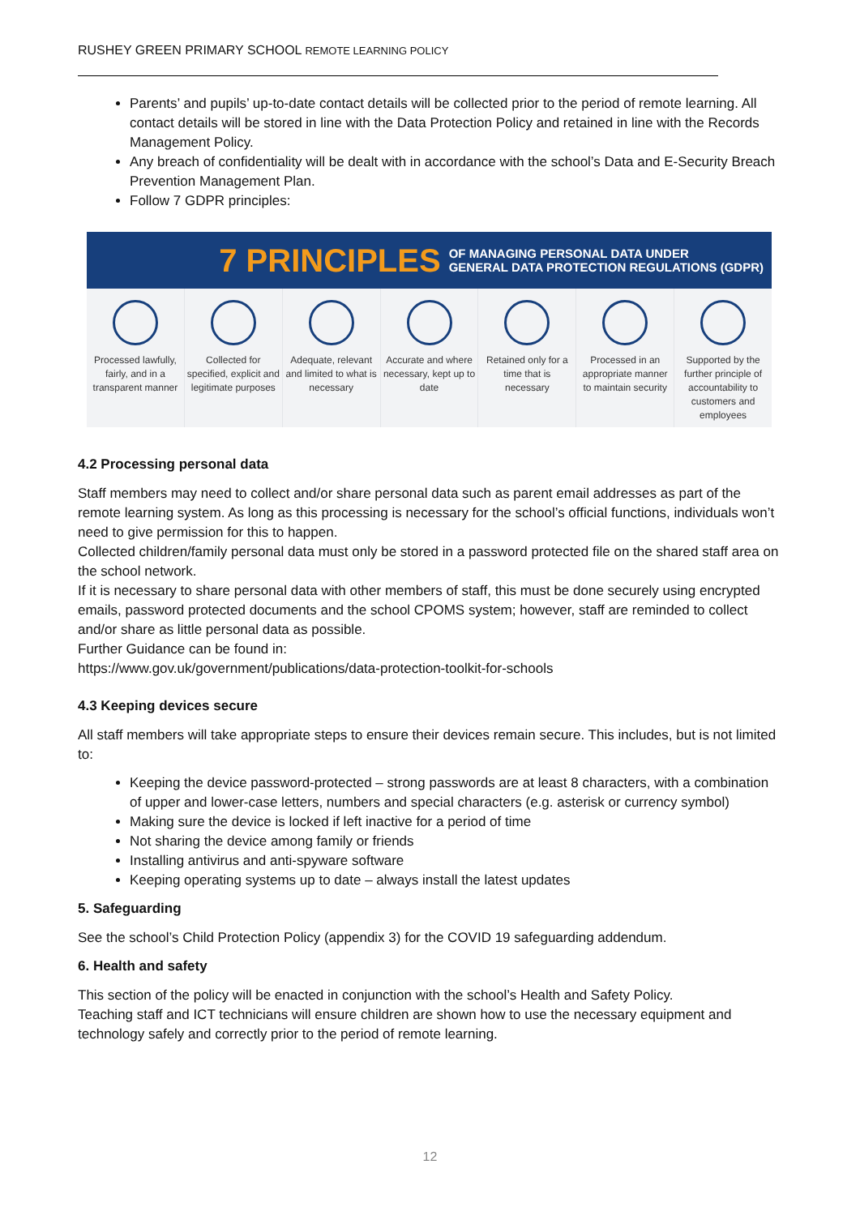RUSHEY GREEN PRIMARY SCHOOL REMOTE LEARNING POLICY
Parents’ and pupils’ up-to-date contact details will be collected prior to the period of remote learning. All contact details will be stored in line with the Data Protection Policy and retained in line with the Records Management Policy.
Any breach of confidentiality will be dealt with in accordance with the school’s Data and E-Security Breach Prevention Management Plan.
Follow 7 GDPR principles:
7 PRINCIPLES OF MANAGING PERSONAL DATA UNDER
GENERAL DATA PROTECTION REGULATIONS (GDPR)
Processed lawfully, fairly, and in a transparent manner
Collected for specified, explicit and legitimate purposes
Adequate, relevant and limited to what is necessary
Accurate and where necessary, kept up to date
Retained only for a time that is necessary
Processed in an appropriate manner to maintain security
Supported by the further principle of accountability to customers and employees
4.2 Processing personal data
Staff members may need to collect and/or share personal data such as parent email addresses as part of the remote learning system. As long as this processing is necessary for the school’s official functions, individuals won’t need to give permission for this to happen.
Collected children/family personal data must only be stored in a password protected file on the shared staff area on the school network.
If it is necessary to share personal data with other members of staff, this must be done securely using encrypted emails, password protected documents and the school CPOMS system; however, staff are reminded to collect and/or share as little personal data as possible.
Further Guidance can be found in:
https://www.gov.uk/government/publications/data-protection-toolkit-for-schools
4.3 Keeping devices secure
All staff members will take appropriate steps to ensure their devices remain secure. This includes, but is not limited to:
Keeping the device password-protected – strong passwords are at least 8 characters, with a combination of upper and lower-case letters, numbers and special characters (e.g. asterisk or currency symbol)
Making sure the device is locked if left inactive for a period of time
Not sharing the device among family or friends
Installing antivirus and anti-spyware software
Keeping operating systems up to date – always install the latest updates
5. Safeguarding
See the school’s Child Protection Policy (appendix 3) for the COVID 19 safeguarding addendum.
6. Health and safety
This section of the policy will be enacted in conjunction with the school’s Health and Safety Policy.
Teaching staff and ICT technicians will ensure children are shown how to use the necessary equipment and technology safely and correctly prior to the period of remote learning.
12